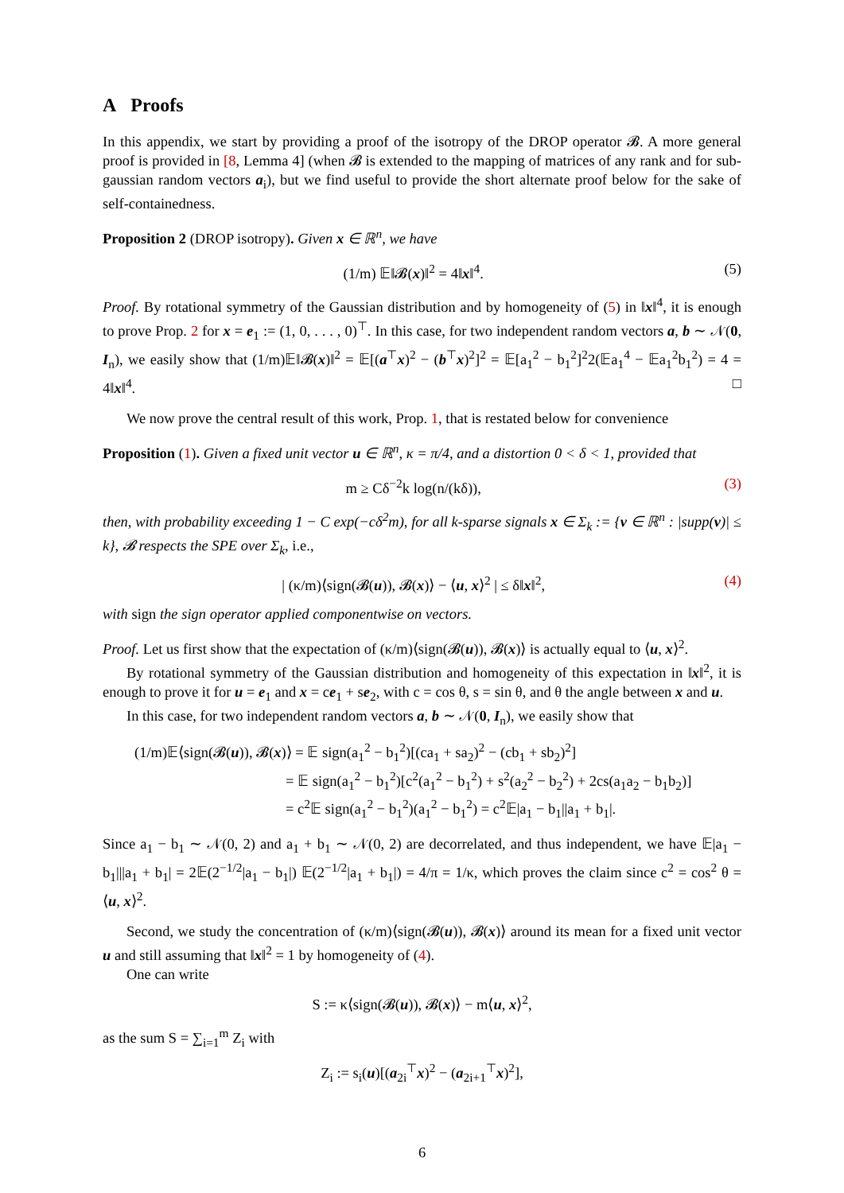A Proofs
In this appendix, we start by providing a proof of the isotropy of the DROP operator 𝓑. A more general proof is provided in [8, Lemma 4] (when 𝓑 is extended to the mapping of matrices of any rank and for sub-gaussian random vectors a<sub>i</sub>), but we find useful to provide the short alternate proof below for the sake of self-containedness.
Proposition 2 (DROP isotropy). Given x ∈ ℝ<sup>n</sup>, we have
(1/m) 𝔼‖𝓑(x)‖<sup>2</sup> = 4‖x‖<sup>4</sup>. (5)
Proof. By rotational symmetry of the Gaussian distribution and by homogeneity of (5) in ‖x‖<sup>4</sup>, it is enough to prove Prop. 2 for x = e<sub>1</sub> := (1, 0, . . . , 0)<sup>⊤</sup>. In this case, for two independent random vectors a, b ∼ 𝒩(0, I<sub>n</sub>), we easily show that (1/m)𝔼‖𝓑(x)‖<sup>2</sup> = 𝔼[(a<sup>⊤</sup>x)<sup>2</sup> − (b<sup>⊤</sup>x)<sup>2</sup>]<sup>2</sup> = 𝔼[a<sub>1</sub><sup>2</sup> − b<sub>1</sub><sup>2</sup>]<sup>2</sup>2(𝔼a<sub>1</sub><sup>4</sup> − 𝔼a<sub>1</sub><sup>2</sup>b<sub>1</sub><sup>2</sup>) = 4 = 4‖x‖<sup>4</sup>. □
We now prove the central result of this work, Prop. 1, that is restated below for convenience
Proposition (1). Given a fixed unit vector u ∈ ℝ<sup>n</sup>, κ = π/4, and a distortion 0 < δ < 1, provided that
m ≥ Cδ<sup>−2</sup>k log(n/(kδ)), (3)
then, with probability exceeding 1 − C exp(−cδ<sup>2</sup>m), for all k-sparse signals x ∈ Σ<sub>k</sub> := {v ∈ ℝ<sup>n</sup> : |supp(v)| ≤ k}, 𝓑 respects the SPE over Σ<sub>k</sub>, i.e.,
| (κ/m)⟨sign(𝓑(u)), 𝓑(x)⟩ − ⟨u, x⟩<sup>2</sup> | ≤ δ‖x‖<sup>2</sup>, (4)
with sign the sign operator applied componentwise on vectors.
Proof. Let us first show that the expectation of (κ/m)⟨sign(𝓑(u)), 𝓑(x)⟩ is actually equal to ⟨u, x⟩<sup>2</sup>.
By rotational symmetry of the Gaussian distribution and homogeneity of this expectation in ‖x‖<sup>2</sup>, it is enough to prove it for u = e<sub>1</sub> and x = ce<sub>1</sub> + se<sub>2</sub>, with c = cos θ, s = sin θ, and θ the angle between x and u.
In this case, for two independent random vectors a, b ∼ 𝒩(0, I<sub>n</sub>), we easily show that
(1/m)𝔼⟨sign(𝓑(u)), 𝓑(x)⟩ = 𝔼 sign(a<sub>1</sub><sup>2</sup> − b<sub>1</sub><sup>2</sup>)[(ca<sub>1</sub> + sa<sub>2</sub>)<sup>2</sup> − (cb<sub>1</sub> + sb<sub>2</sub>)<sup>2</sup>]
= 𝔼 sign(a<sub>1</sub><sup>2</sup> − b<sub>1</sub><sup>2</sup>)[c<sup>2</sup>(a<sub>1</sub><sup>2</sup> − b<sub>1</sub><sup>2</sup>) + s<sup>2</sup>(a<sub>2</sub><sup>2</sup> − b<sub>2</sub><sup>2</sup>) + 2cs(a<sub>1</sub>a<sub>2</sub> − b<sub>1</sub>b<sub>2</sub>)]
= c<sup>2</sup>𝔼 sign(a<sub>1</sub><sup>2</sup> − b<sub>1</sub><sup>2</sup>)(a<sub>1</sub><sup>2</sup> − b<sub>1</sub><sup>2</sup>) = c<sup>2</sup>𝔼|a<sub>1</sub> − b<sub>1</sub>||a<sub>1</sub> + b<sub>1</sub>|.
Since a<sub>1</sub> − b<sub>1</sub> ∼ 𝒩(0, 2) and a<sub>1</sub> + b<sub>1</sub> ∼ 𝒩(0, 2) are decorrelated, and thus independent, we have 𝔼|a<sub>1</sub> − b<sub>1</sub>|||a<sub>1</sub> + b<sub>1</sub>| = 2𝔼(2<sup>−1/2</sup>|a<sub>1</sub> − b<sub>1</sub>|) 𝔼(2<sup>−1/2</sup>|a<sub>1</sub> + b<sub>1</sub>|) = 4/π = 1/κ, which proves the claim since c<sup>2</sup> = cos<sup>2</sup> θ = ⟨u, x⟩<sup>2</sup>.
Second, we study the concentration of (κ/m)⟨sign(𝓑(u)), 𝓑(x)⟩ around its mean for a fixed unit vector u and still assuming that ‖x‖<sup>2</sup> = 1 by homogeneity of (4).
One can write
S := κ⟨sign(𝓑(u)), 𝓑(x)⟩ − m⟨u, x⟩<sup>2</sup>,
as the sum S = ∑<sub>i=1</sub><sup>m</sup> Z<sub>i</sub> with
Z<sub>i</sub> := s<sub>i</sub>(u)[(a<sub>2i</sub><sup>⊤</sup>x)<sup>2</sup> − (a<sub>2i+1</sub><sup>⊤</sup>x)<sup>2</sup>],
6